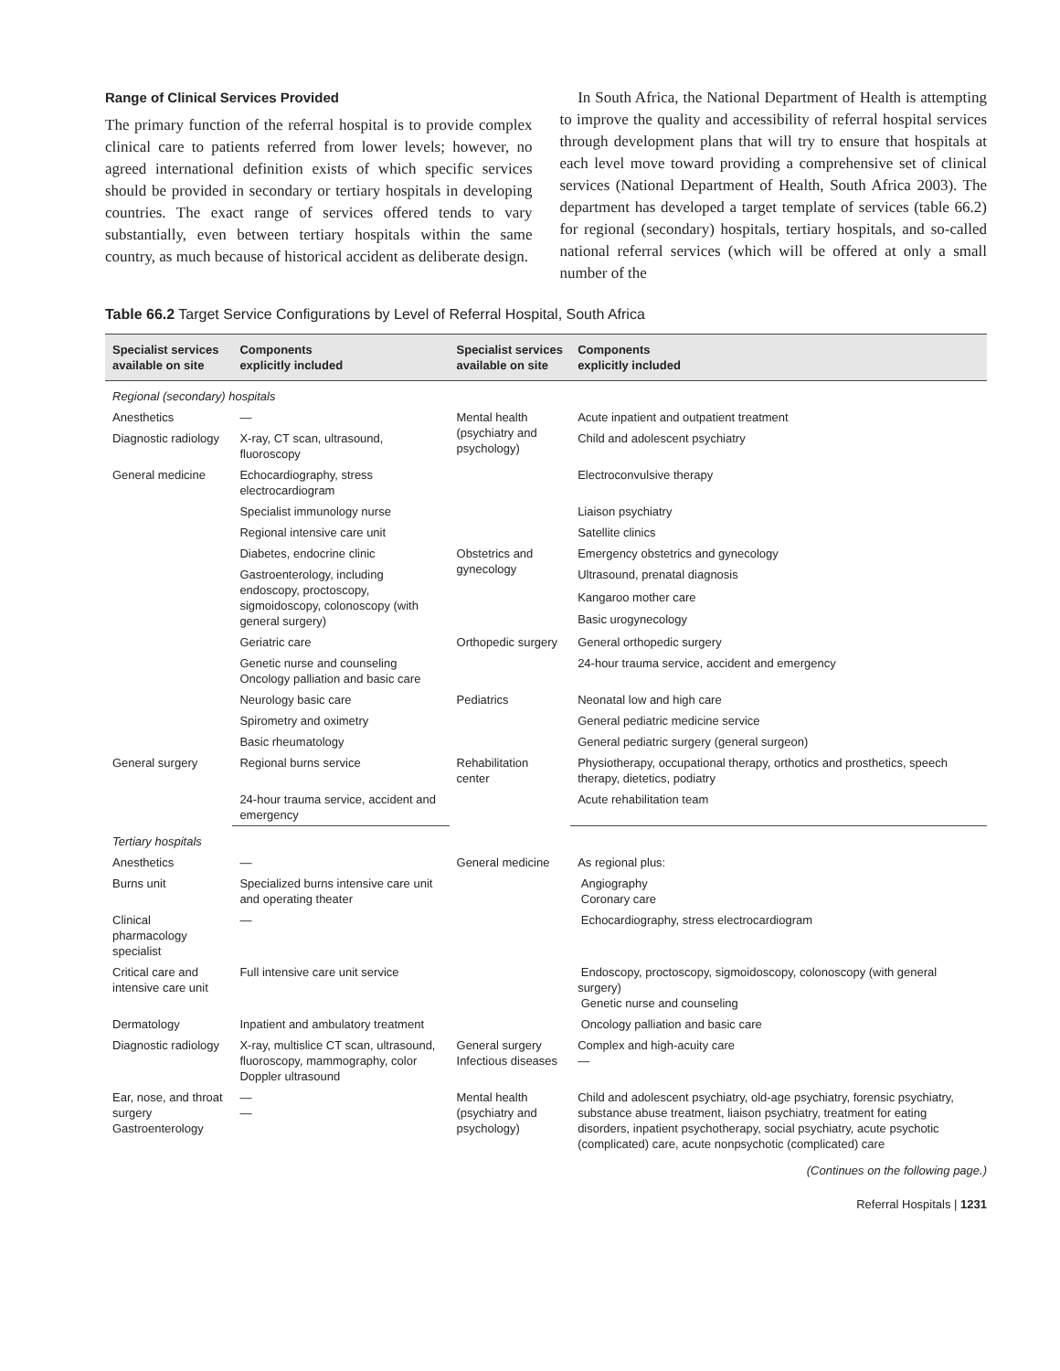Range of Clinical Services Provided
The primary function of the referral hospital is to provide complex clinical care to patients referred from lower levels; however, no agreed international definition exists of which specific services should be provided in secondary or tertiary hospitals in developing countries. The exact range of services offered tends to vary substantially, even between tertiary hospitals within the same country, as much because of historical accident as deliberate design.
In South Africa, the National Department of Health is attempting to improve the quality and accessibility of referral hospital services through development plans that will try to ensure that hospitals at each level move toward providing a comprehensive set of clinical services (National Department of Health, South Africa 2003). The department has developed a target template of services (table 66.2) for regional (secondary) hospitals, tertiary hospitals, and so-called national referral services (which will be offered at only a small number of the
Table 66.2 Target Service Configurations by Level of Referral Hospital, South Africa
| Specialist services available on site | Components explicitly included | Specialist services available on site | Components explicitly included |
| --- | --- | --- | --- |
| Regional (secondary) hospitals | | | |
| Anesthetics | — | Mental health (psychiatry and psychology) | Acute inpatient and outpatient treatment |
| Diagnostic radiology | X-ray, CT scan, ultrasound, fluoroscopy | | Child and adolescent psychiatry |
| General medicine | Echocardiography, stress electrocardiogram | | Electroconvulsive therapy |
| | Specialist immunology nurse | | Liaison psychiatry |
| | Regional intensive care unit | | Satellite clinics |
| | Diabetes, endocrine clinic | Obstetrics and gynecology | Emergency obstetrics and gynecology |
| | Gastroenterology, including endoscopy, proctoscopy, sigmoidoscopy, colonoscopy (with general surgery) | | Ultrasound, prenatal diagnosis |
| | | | Kangaroo mother care |
| | | | Basic urogynecology |
| | Geriatric care | Orthopedic surgery | General orthopedic surgery |
| | Genetic nurse and counseling Oncology palliation and basic care | | 24-hour trauma service, accident and emergency |
| | Neurology basic care | Pediatrics | Neonatal low and high care |
| | Spirometry and oximetry | | General pediatric medicine service |
| | Basic rheumatology | | General pediatric surgery (general surgeon) |
| General surgery | Regional burns service | Rehabilitation center | Physiotherapy, occupational therapy, orthotics and prosthetics, speech therapy, dietetics, podiatry |
| | 24-hour trauma service, accident and emergency | | Acute rehabilitation team |
| Tertiary hospitals | | | |
| Anesthetics | — | General medicine | As regional plus: |
| Burns unit | Specialized burns intensive care unit and operating theater | | Angiography Coronary care |
| Clinical pharmacology specialist | — | | Echocardiography, stress electrocardiogram |
| Critical care and intensive care unit | Full intensive care unit service | | Endoscopy, proctoscopy, sigmoidoscopy, colonoscopy (with general surgery) Genetic nurse and counseling |
| Dermatology | Inpatient and ambulatory treatment | | Oncology palliation and basic care |
| Diagnostic radiology | X-ray, multislice CT scan, ultrasound, fluoroscopy, mammography, color Doppler ultrasound | General surgery Infectious diseases | Complex and high-acuity care — |
| Ear, nose, and throat surgery Gastroenterology | — — | Mental health (psychiatry and psychology) | Child and adolescent psychiatry, old-age psychiatry, forensic psychiatry, substance abuse treatment, liaison psychiatry, treatment for eating disorders, inpatient psychotherapy, social psychiatry, acute psychotic (complicated) care, acute nonpsychotic (complicated) care |
(Continues on the following page.)
Referral Hospitals | 1231